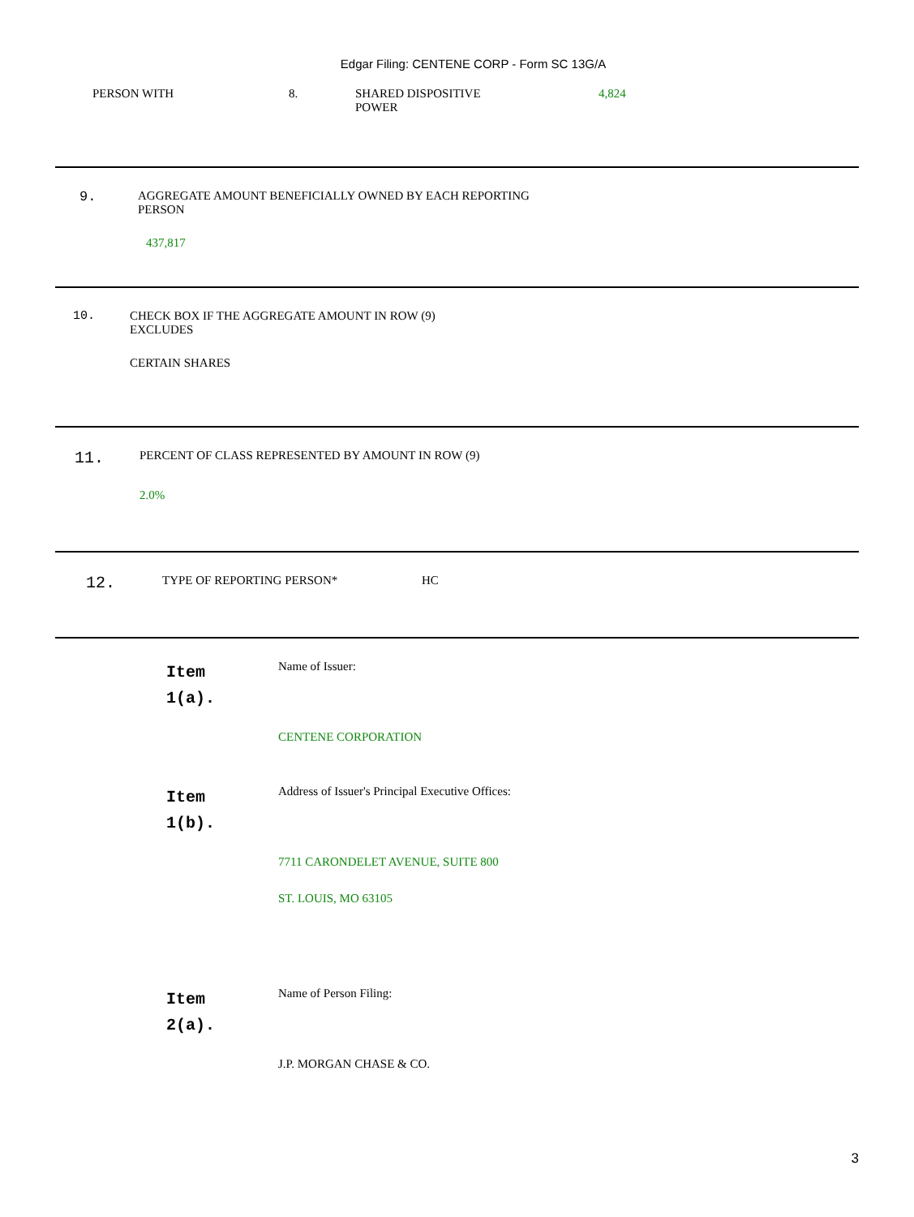Edgar Filing: CENTENE CORP - Form SC 13G/A
PERSON WITH 8. SHARED DISPOSITIVE
POWER
4,824
9. AGGREGATE AMOUNT BENEFICIALLY OWNED BY EACH REPORTING
PERSON
437,817
10. CHECK BOX IF THE AGGREGATE AMOUNT IN ROW (9)
EXCLUDES
CERTAIN SHARES
11.
PERCENT OF CLASS REPRESENTED BY AMOUNT IN ROW (9)
2.0%
12.
TYPE OF REPORTING PERSON* HC
Item
1(a).
Name of Issuer:
CENTENE CORPORATION
Item
1(b).
Address of Issuer's Principal Executive Offices:
7711 CARONDELET AVENUE, SUITE 800
ST. LOUIS, MO 63105
Item
2(a).
Name of Person Filing:
J.P. MORGAN CHASE & CO.
3